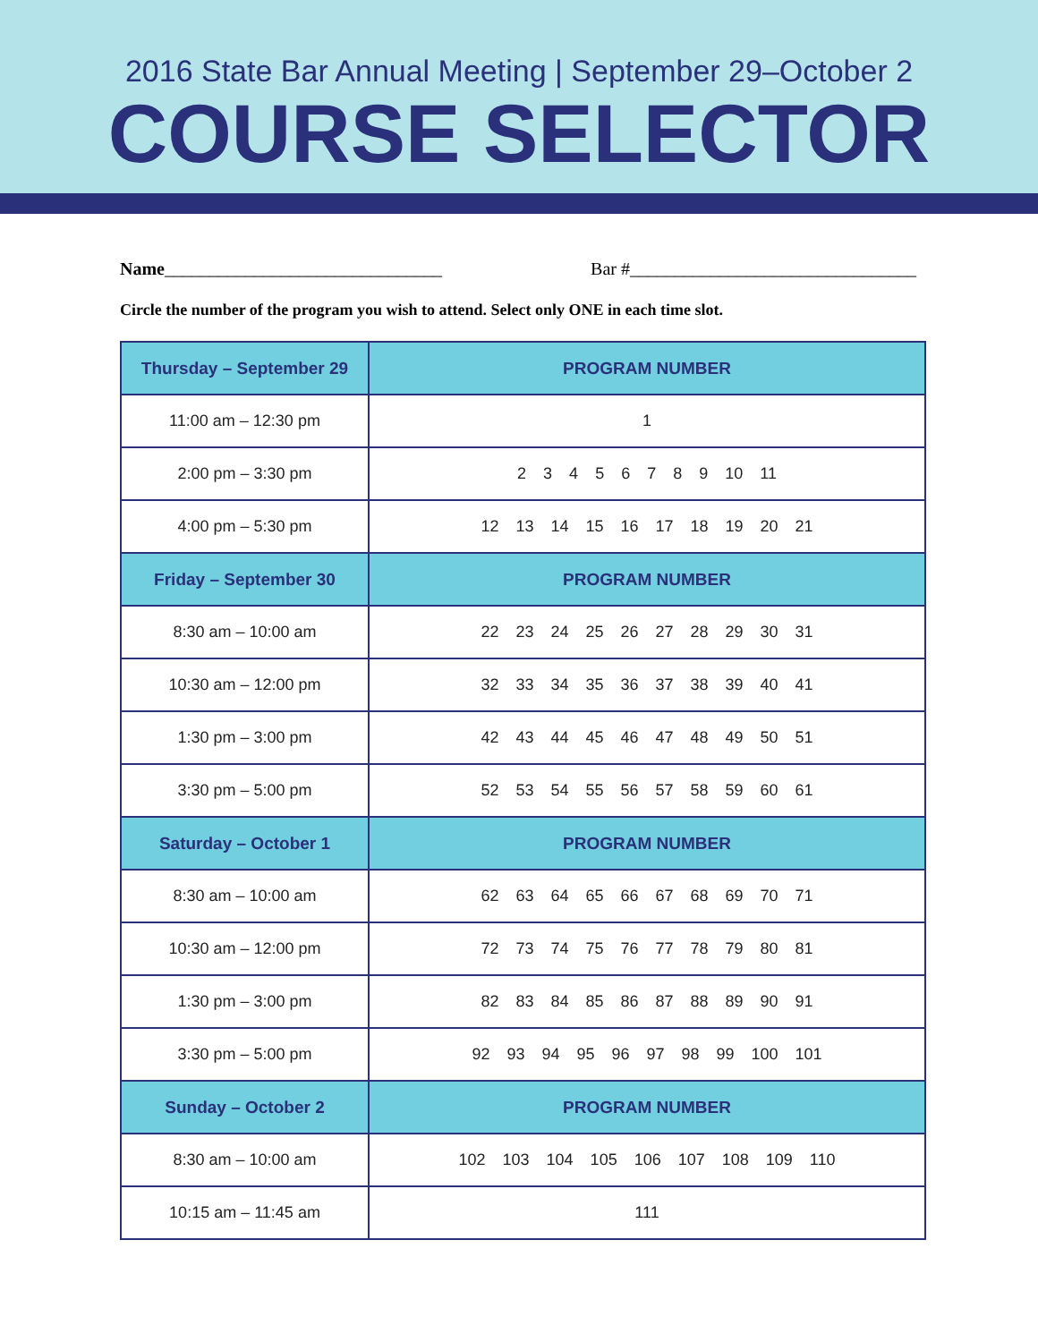2016 State Bar Annual Meeting | September 29–October 2
COURSE SELECTOR
Name_______________________________ Bar #________________________________
Circle the number of the program you wish to attend. Select only ONE in each time slot.
| Thursday – September 29 | PROGRAM NUMBER |
| --- | --- |
| 11:00 am – 12:30 pm | 1 |
| 2:00 pm – 3:30 pm | 2 3 4 5 6 7 8 9 10 11 |
| 4:00 pm – 5:30 pm | 12 13 14 15 16 17 18 19 20 21 |
| Friday – September 30 | PROGRAM NUMBER |
| 8:30 am – 10:00 am | 22 23 24 25 26 27 28 29 30 31 |
| 10:30 am – 12:00 pm | 32 33 34 35 36 37 38 39 40 41 |
| 1:30 pm – 3:00 pm | 42 43 44 45 46 47 48 49 50 51 |
| 3:30 pm – 5:00 pm | 52 53 54 55 56 57 58 59 60 61 |
| Saturday – October 1 | PROGRAM NUMBER |
| 8:30 am – 10:00 am | 62 63 64 65 66 67 68 69 70 71 |
| 10:30 am – 12:00 pm | 72 73 74 75 76 77 78 79 80 81 |
| 1:30 pm – 3:00 pm | 82 83 84 85 86 87 88 89 90 91 |
| 3:30 pm – 5:00 pm | 92 93 94 95 96 97 98 99 100 101 |
| Sunday – October 2 | PROGRAM NUMBER |
| 8:30 am – 10:00 am | 102 103 104 105 106 107 108 109 110 |
| 10:15 am – 11:45 am | 111 |